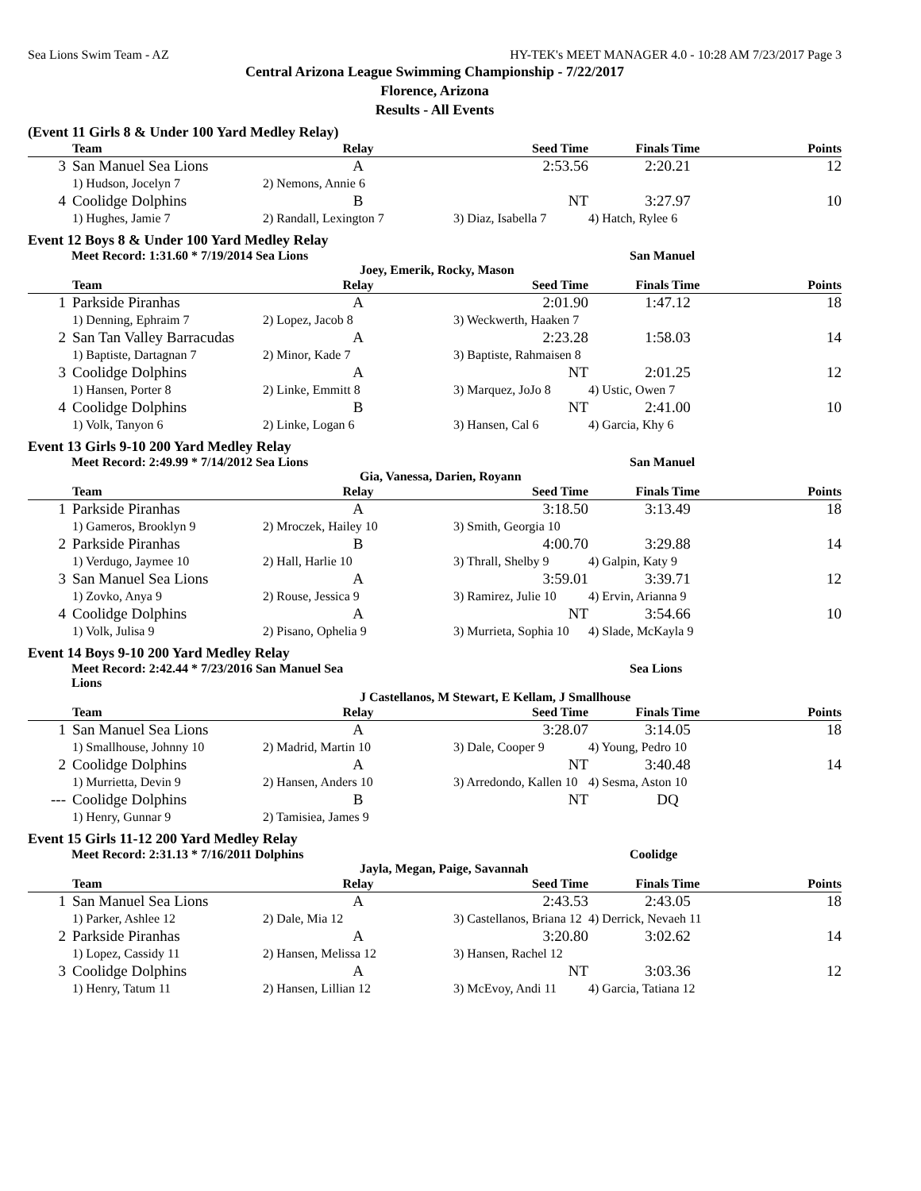Sea Lions Swim Team - AZ HY-TEK's MEET MANAGER 4.0 - 10:28 AM 7/23/2017 Page 3
Central Arizona League Swimming Championship - 7/22/2017
Florence, Arizona
Results - All Events
(Event 11 Girls 8 & Under 100 Yard Medley Relay)
| | Team | Relay | Seed Time | Finals Time | Points |
| --- | --- | --- | --- | --- | --- |
| 3 | San Manuel Sea Lions | A | 2:53.56 | 2:20.21 | 12 |
| | 1) Hudson, Jocelyn 7 | 2) Nemons, Annie 6 | | | |
| 4 | Coolidge Dolphins | B | NT | 3:27.97 | 10 |
| | 1) Hughes, Jamie 7 | 2) Randall, Lexington 7 | 3) Diaz, Isabella 7 | 4) Hatch, Rylee 6 | |
Event 12 Boys 8 & Under 100 Yard Medley Relay
Meet Record: 1:31.60 * 7/19/2014 Sea Lions San Manuel
Joey, Emerik, Rocky, Mason
| | Team | Relay | Seed Time | Finals Time | Points |
| --- | --- | --- | --- | --- | --- |
| 1 | Parkside Piranhas | A | 2:01.90 | 1:47.12 | 18 |
| | 1) Denning, Ephraim 7 | 2) Lopez, Jacob 8 | 3) Weckwerth, Haaken 7 | | |
| 2 | San Tan Valley Barracudas | A | 2:23.28 | 1:58.03 | 14 |
| | 1) Baptiste, Dartagnan 7 | 2) Minor, Kade 7 | 3) Baptiste, Rahmaisen 8 | | |
| 3 | Coolidge Dolphins | A | NT | 2:01.25 | 12 |
| | 1) Hansen, Porter 8 | 2) Linke, Emmitt 8 | 3) Marquez, JoJo 8 | 4) Ustic, Owen 7 | |
| 4 | Coolidge Dolphins | B | NT | 2:41.00 | 10 |
| | 1) Volk, Tanyon 6 | 2) Linke, Logan 6 | 3) Hansen, Cal 6 | 4) Garcia, Khy 6 | |
Event 13 Girls 9-10 200 Yard Medley Relay
Meet Record: 2:49.99 * 7/14/2012 Sea Lions San Manuel
Gia, Vanessa, Darien, Royann
| | Team | Relay | Seed Time | Finals Time | Points |
| --- | --- | --- | --- | --- | --- |
| 1 | Parkside Piranhas | A | 3:18.50 | 3:13.49 | 18 |
| | 1) Gameros, Brooklyn 9 | 2) Mroczek, Hailey 10 | 3) Smith, Georgia 10 | | |
| 2 | Parkside Piranhas | B | 4:00.70 | 3:29.88 | 14 |
| | 1) Verdugo, Jaymee 10 | 2) Hall, Harlie 10 | 3) Thrall, Shelby 9 | 4) Galpin, Katy 9 | |
| 3 | San Manuel Sea Lions | A | 3:59.01 | 3:39.71 | 12 |
| | 1) Zovko, Anya 9 | 2) Rouse, Jessica 9 | 3) Ramirez, Julie 10 | 4) Ervin, Arianna 9 | |
| 4 | Coolidge Dolphins | A | NT | 3:54.66 | 10 |
| | 1) Volk, Julisa 9 | 2) Pisano, Ophelia 9 | 3) Murrieta, Sophia 10 | 4) Slade, McKayla 9 | |
Event 14 Boys 9-10 200 Yard Medley Relay
Meet Record: 2:42.44 * 7/23/2016 San Manuel Sea Lions Sea Lions
J Castellanos, M Stewart, E Kellam, J Smallhouse
| | Team | Relay | Seed Time | Finals Time | Points |
| --- | --- | --- | --- | --- | --- |
| 1 | San Manuel Sea Lions | A | 3:28.07 | 3:14.05 | 18 |
| | 1) Smallhouse, Johnny 10 | 2) Madrid, Martin 10 | 3) Dale, Cooper 9 | 4) Young, Pedro 10 | |
| 2 | Coolidge Dolphins | A | NT | 3:40.48 | 14 |
| | 1) Murrietta, Devin 9 | 2) Hansen, Anders 10 | 3) Arredondo, Kallen 10 | 4) Sesma, Aston 10 | |
| --- | Coolidge Dolphins | B | NT | DQ | |
| | 1) Henry, Gunnar 9 | 2) Tamisiea, James 9 | | | |
Event 15 Girls 11-12 200 Yard Medley Relay
Meet Record: 2:31.13 * 7/16/2011 Dolphins Coolidge
Jayla, Megan, Paige, Savannah
| | Team | Relay | Seed Time | Finals Time | Points |
| --- | --- | --- | --- | --- | --- |
| 1 | San Manuel Sea Lions | A | 2:43.53 | 2:43.05 | 18 |
| | 1) Parker, Ashlee 12 | 2) Dale, Mia 12 | 3) Castellanos, Briana 12 | 4) Derrick, Nevaeh 11 | |
| 2 | Parkside Piranhas | A | 3:20.80 | 3:02.62 | 14 |
| | 1) Lopez, Cassidy 11 | 2) Hansen, Melissa 12 | 3) Hansen, Rachel 12 | | |
| 3 | Coolidge Dolphins | A | NT | 3:03.36 | 12 |
| | 1) Henry, Tatum 11 | 2) Hansen, Lillian 12 | 3) McEvoy, Andi 11 | 4) Garcia, Tatiana 12 | |